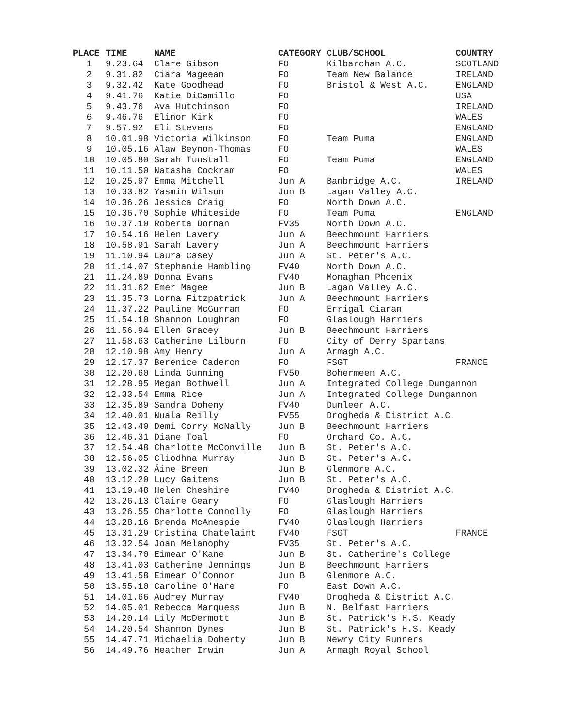| PLACE | TIME | NAME | CATEGORY | CLUB/SCHOOL | COUNTRY |
| --- | --- | --- | --- | --- | --- |
| 1 | 9.23.64 | Clare Gibson | FO | Kilbarchan A.C. | SCOTLAND |
| 2 | 9.31.82 | Ciara Mageean | FO | Team New Balance | IRELAND |
| 3 | 9.32.42 | Kate Goodhead | FO | Bristol & West A.C. | ENGLAND |
| 4 | 9.41.76 | Katie DiCamillo | FO | | USA |
| 5 | 9.43.76 | Ava Hutchinson | FO | | IRELAND |
| 6 | 9.46.76 | Elinor Kirk | FO | | WALES |
| 7 | 9.57.92 | Eli Stevens | FO | | ENGLAND |
| 8 | 10.01.98 | Victoria Wilkinson | FO | Team Puma | ENGLAND |
| 9 | 10.05.16 | Alaw Beynon-Thomas | FO | | WALES |
| 10 | 10.05.80 | Sarah Tunstall | FO | Team Puma | ENGLAND |
| 11 | 10.11.50 | Natasha Cockram | FO | | WALES |
| 12 | 10.25.97 | Emma Mitchell | Jun A | Banbridge A.C. | IRELAND |
| 13 | 10.33.82 | Yasmin Wilson | Jun B | Lagan Valley A.C. | |
| 14 | 10.36.26 | Jessica Craig | FO | North Down A.C. | |
| 15 | 10.36.70 | Sophie Whiteside | FO | Team Puma | ENGLAND |
| 16 | 10.37.10 | Roberta Dornan | FV35 | North Down A.C. | |
| 17 | 10.54.16 | Helen Lavery | Jun A | Beechmount Harriers | |
| 18 | 10.58.91 | Sarah Lavery | Jun A | Beechmount Harriers | |
| 19 | 11.10.94 | Laura Casey | Jun A | St. Peter's A.C. | |
| 20 | 11.14.07 | Stephanie Hambling | FV40 | North Down A.C. | |
| 21 | 11.24.89 | Donna Evans | FV40 | Monaghan Phoenix | |
| 22 | 11.31.62 | Emer Magee | Jun B | Lagan Valley A.C. | |
| 23 | 11.35.73 | Lorna Fitzpatrick | Jun A | Beechmount Harriers | |
| 24 | 11.37.22 | Pauline McGurran | FO | Errigal Ciaran | |
| 25 | 11.54.10 | Shannon Loughran | FO | Glaslough Harriers | |
| 26 | 11.56.94 | Ellen Gracey | Jun B | Beechmount Harriers | |
| 27 | 11.58.63 | Catherine Lilburn | FO | City of Derry Spartans | |
| 28 | 12.10.98 | Amy Henry | Jun A | Armagh A.C. | |
| 29 | 12.17.37 | Berenice Caderon | FO | FSGT | FRANCE |
| 30 | 12.20.60 | Linda Gunning | FV50 | Bohermeen A.C. | |
| 31 | 12.28.95 | Megan Bothwell | Jun A | Integrated College Dungannon | |
| 32 | 12.33.54 | Emma Rice | Jun A | Integrated College Dungannon | |
| 33 | 12.35.89 | Sandra Doheny | FV40 | Dunleer A.C. | |
| 34 | 12.40.01 | Nuala Reilly | FV55 | Drogheda & District A.C. | |
| 35 | 12.43.40 | Demi Corry McNally | Jun B | Beechmount Harriers | |
| 36 | 12.46.31 | Diane Toal | FO | Orchard Co. A.C. | |
| 37 | 12.54.48 | Charlotte McConville | Jun B | St. Peter's A.C. | |
| 38 | 12.56.05 | Cliodhna Murray | Jun B | St. Peter's A.C. | |
| 39 | 13.02.32 | Áine Breen | Jun B | Glenmore A.C. | |
| 40 | 13.12.20 | Lucy Gaitens | Jun B | St. Peter's A.C. | |
| 41 | 13.19.48 | Helen Cheshire | FV40 | Drogheda & District A.C. | |
| 42 | 13.26.13 | Claire Geary | FO | Glaslough Harriers | |
| 43 | 13.26.55 | Charlotte Connolly | FO | Glaslough Harriers | |
| 44 | 13.28.16 | Brenda McAnespie | FV40 | Glaslough Harriers | |
| 45 | 13.31.29 | Cristina Chatelaint | FV40 | FSGT | FRANCE |
| 46 | 13.32.54 | Joan Melanophy | FV35 | St. Peter's A.C. | |
| 47 | 13.34.70 | Eimear O'Kane | Jun B | St. Catherine's College | |
| 48 | 13.41.03 | Catherine Jennings | Jun B | Beechmount Harriers | |
| 49 | 13.41.58 | Eimear O'Connor | Jun B | Glenmore A.C. | |
| 50 | 13.55.10 | Caroline O'Hare | FO | East Down A.C. | |
| 51 | 14.01.66 | Audrey Murray | FV40 | Drogheda & District A.C. | |
| 52 | 14.05.01 | Rebecca Marquess | Jun B | N. Belfast Harriers | |
| 53 | 14.20.14 | Lily McDermott | Jun B | St. Patrick's H.S. Keady | |
| 54 | 14.20.54 | Shannon Dynes | Jun B | St. Patrick's H.S. Keady | |
| 55 | 14.47.71 | Michaelia Doherty | Jun B | Newry City Runners | |
| 56 | 14.49.76 | Heather Irwin | Jun A | Armagh Royal School | |